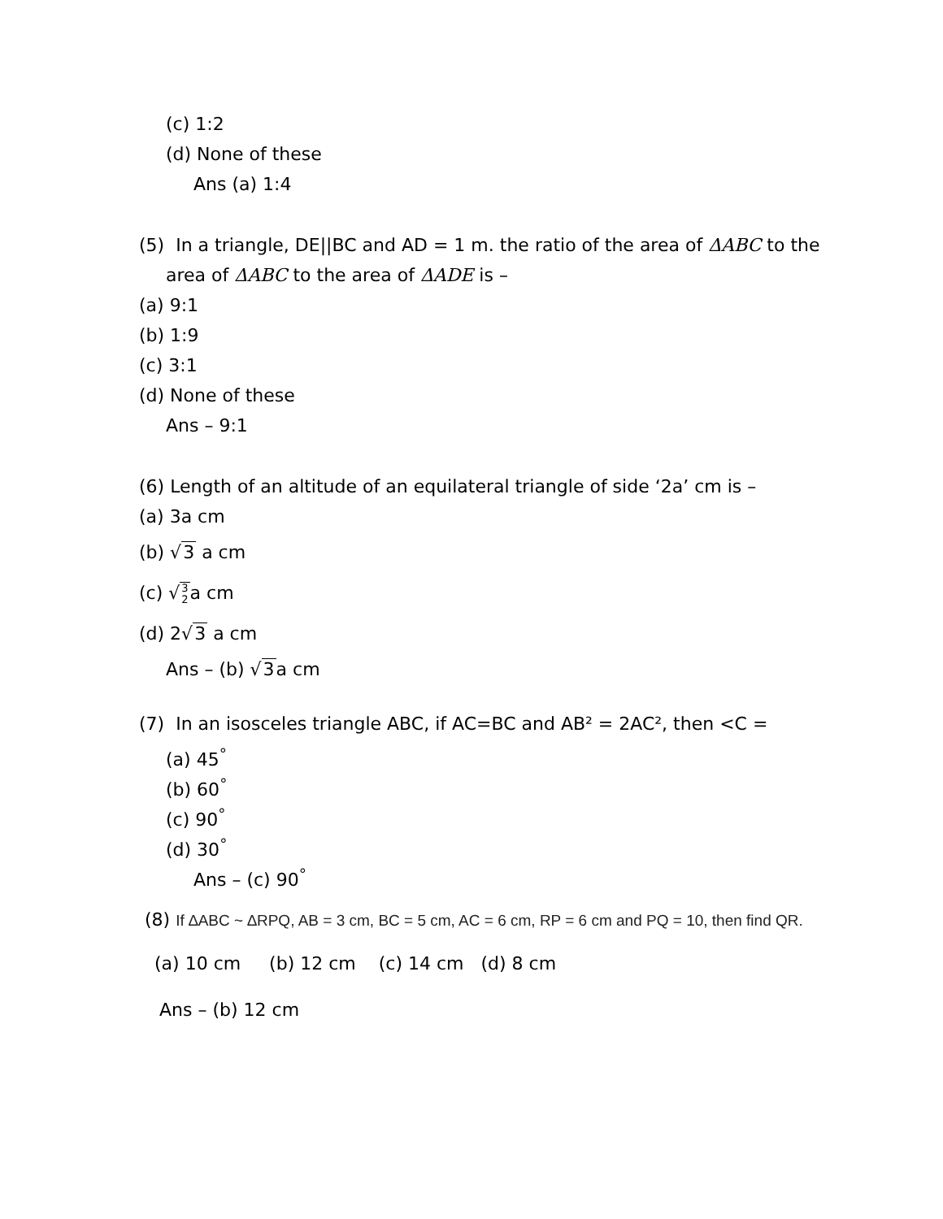(c) 1:2
(d) None of these
Ans (a) 1:4
(5) In a triangle, DE||BC and AD = 1 m. the ratio of the area of ΔABC to the
area of ΔABC to the area of ΔADE is –
(a) 9:1
(b) 1:9
(c) 3:1
(d) None of these
Ans – 9:1
(6) Length of an altitude of an equilateral triangle of side ‘2a’ cm is –
(a) 3a cm
(b) √3 a cm
(c) √3 2a cm
(d) 2√3 a cm
Ans – (b) √3a cm
(7) In an isosceles triangle ABC, if AC=BC and AB² = 2AC², then <C =
(a) 45<sup>°</sup>
(b) 60<sup>°</sup>
(c) 90<sup>°</sup>
(d) 30<sup>°</sup>
Ans – (c) 90<sup>°</sup>
(8) If ∆ABC ~ ∆RPQ, AB = 3 cm, BC = 5 cm, AC = 6 cm, RP = 6 cm and PQ = 10, then find QR.
(a) 10 cm (b) 12 cm (c) 14 cm (d) 8 cm
Ans – (b) 12 cm